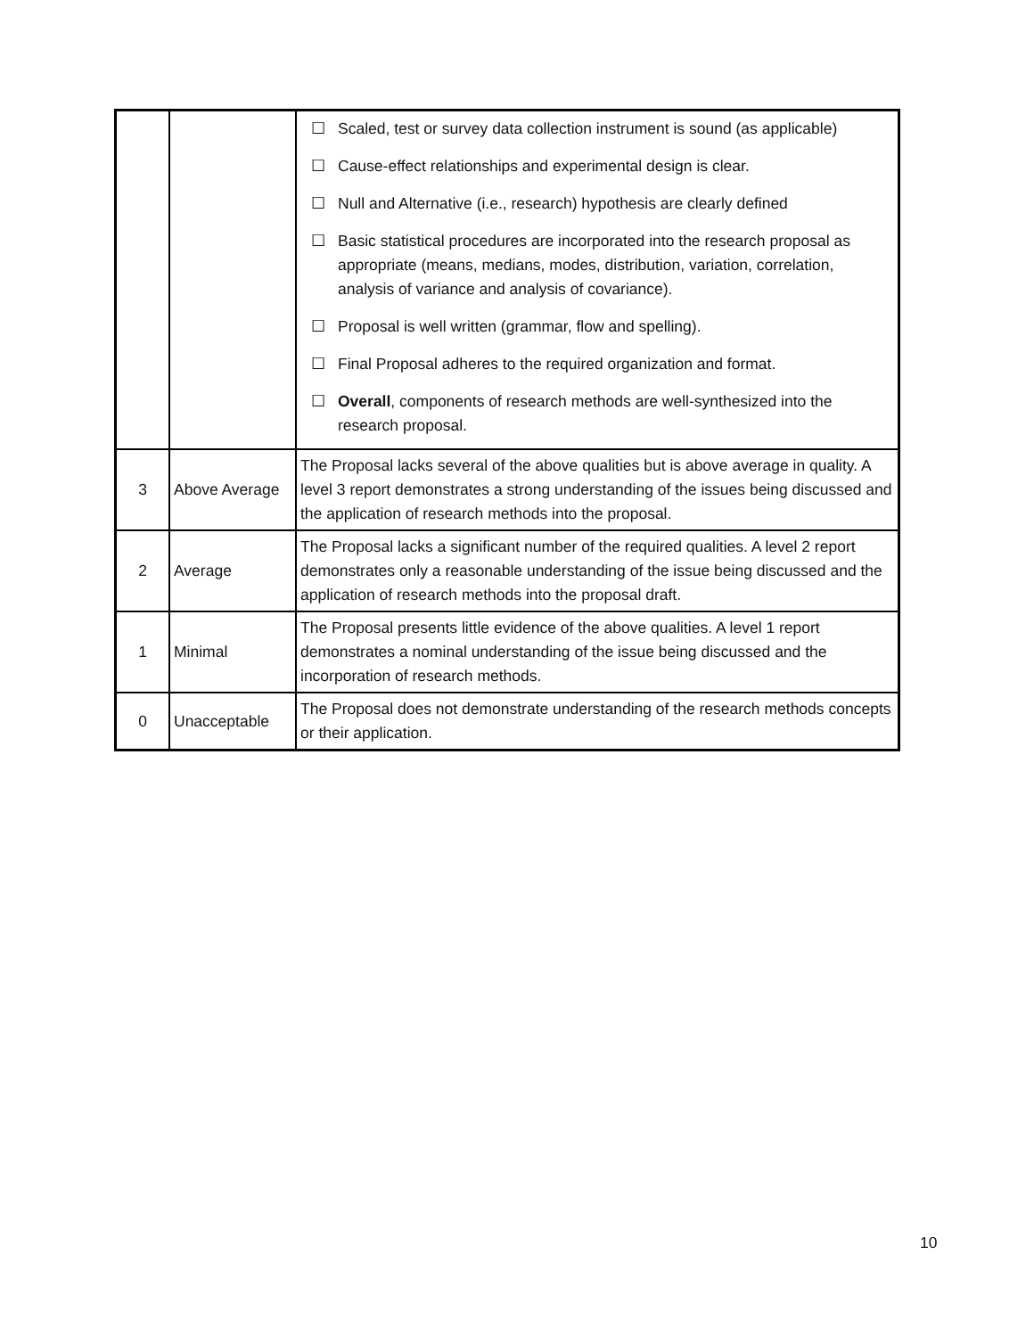| | | ☐ Scaled, test or survey data collection instrument is sound (as applicable) ☐ Cause-effect relationships and experimental design is clear. ☐ Null and Alternative (i.e., research) hypothesis are clearly defined ☐ Basic statistical procedures are incorporated into the research proposal as appropriate (means, medians, modes, distribution, variation, correlation, analysis of variance and analysis of covariance). ☐ Proposal is well written (grammar, flow and spelling). ☐ Final Proposal adheres to the required organization and format. ☐ Overall , components of research methods are well-synthesized into the research proposal. |
| 3 | Above Average | The Proposal lacks several of the above qualities but is above average in quality. A level 3 report demonstrates a strong understanding of the issues being discussed and the application of research methods into the proposal. |
| 2 | Average | The Proposal lacks a significant number of the required qualities. A level 2 report demonstrates only a reasonable understanding of the issue being discussed and the application of research methods into the proposal draft. |
| 1 | Minimal | The Proposal presents little evidence of the above qualities. A level 1 report demonstrates a nominal understanding of the issue being discussed and the incorporation of research methods. |
| 0 | Unacceptable | The Proposal does not demonstrate understanding of the research methods concepts or their application. |
10